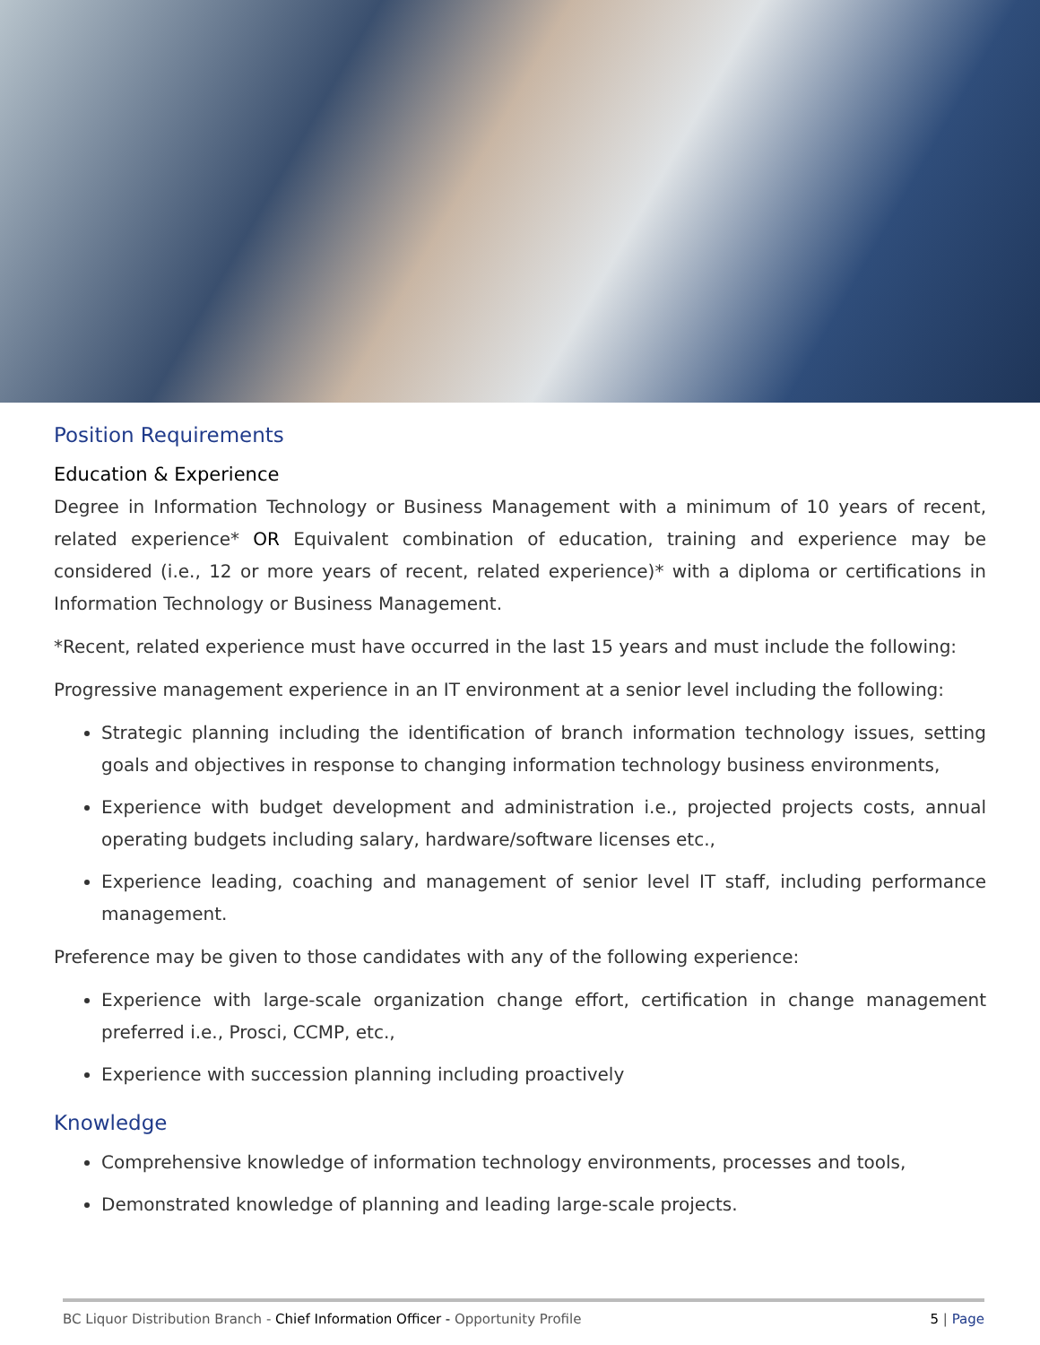Position Requirements
Education & Experience
Degree in Information Technology or Business Management with a minimum of 10 years of recent, related experience* OR Equivalent combination of education, training and experience may be considered (i.e., 12 or more years of recent, related experience)* with a diploma or certifications in Information Technology or Business Management.
*Recent, related experience must have occurred in the last 15 years and must include the following:
Progressive management experience in an IT environment at a senior level including the following:
Strategic planning including the identification of branch information technology issues, setting goals and objectives in response to changing information technology business environments,
Experience with budget development and administration i.e., projected projects costs, annual operating budgets including salary, hardware/software licenses etc.,
Experience leading, coaching and management of senior level IT staff, including performance management.
Preference may be given to those candidates with any of the following experience:
Experience with large-scale organization change effort, certification in change management preferred i.e., Prosci, CCMP, etc.,
Experience with succession planning including proactively
Knowledge
Comprehensive knowledge of information technology environments, processes and tools,
Demonstrated knowledge of planning and leading large-scale projects.
BC Liquor Distribution Branch - Chief Information Officer - Opportunity Profile 5 | Page